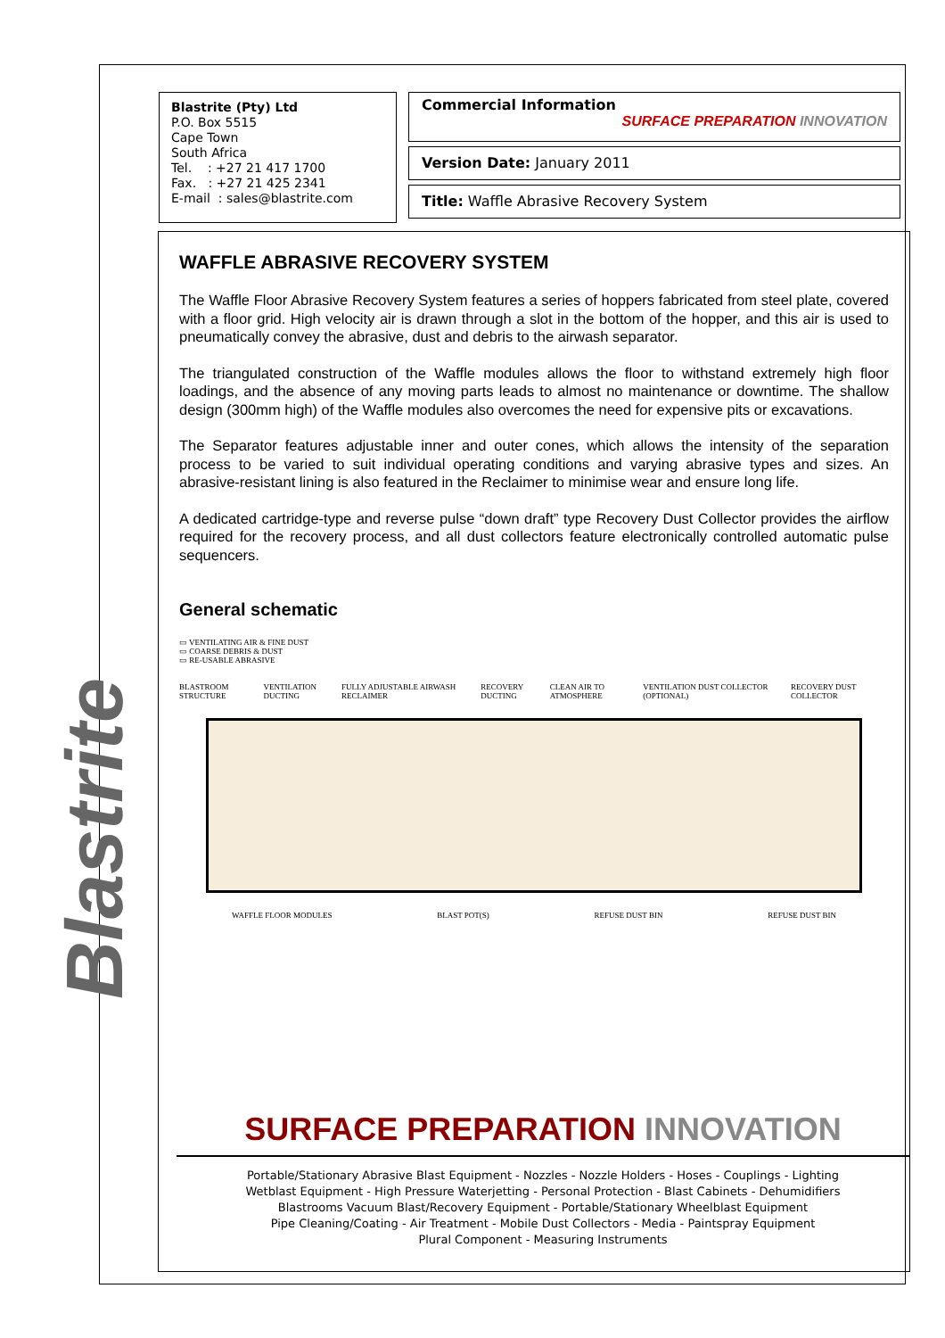Blastrite
Blastrite (Pty) Ltd
P.O. Box 5515
Cape Town
South Africa
Tel. : +27 21 417 1700
Fax. : +27 21 425 2341
E-mail : sales@blastrite.com
Commercial Information
SURFACE PREPARATION INNOVATION
Version Date: January 2011
Title: Waffle Abrasive Recovery System
WAFFLE ABRASIVE RECOVERY SYSTEM
The Waffle Floor Abrasive Recovery System features a series of hoppers fabricated from steel plate, covered with a floor grid. High velocity air is drawn through a slot in the bottom of the hopper, and this air is used to pneumatically convey the abrasive, dust and debris to the airwash separator.
The triangulated construction of the Waffle modules allows the floor to withstand extremely high floor loadings, and the absence of any moving parts leads to almost no maintenance or downtime. The shallow design (300mm high) of the Waffle modules also overcomes the need for expensive pits or excavations.
The Separator features adjustable inner and outer cones, which allows the intensity of the separation process to be varied to suit individual operating conditions and varying abrasive types and sizes. An abrasive-resistant lining is also featured in the Reclaimer to minimise wear and ensure long life.
A dedicated cartridge-type and reverse pulse “down draft” type Recovery Dust Collector provides the airflow required for the recovery process, and all dust collectors feature electronically controlled automatic pulse sequencers.
General schematic
▭ VENTILATING AIR & FINE DUST
▭ COARSE DEBRIS & DUST
▭ RE-USABLE ABRASIVE
BLASTROOM STRUCTURE VENTILATION DUCTING FULLY ADJUSTABLE AIRWASH RECLAIMER RECOVERY DUCTING CLEAN AIR TO ATMOSPHERE VENTILATION DUST COLLECTOR (OPTIONAL) RECOVERY DUST COLLECTOR
WAFFLE FLOOR MODULES BLAST POT(S) REFUSE DUST BIN REFUSE DUST BIN
SURFACE PREPARATION INNOVATION
Portable/Stationary Abrasive Blast Equipment - Nozzles - Nozzle Holders - Hoses - Couplings - Lighting
Wetblast Equipment - High Pressure Waterjetting - Personal Protection - Blast Cabinets - Dehumidifiers
Blastrooms Vacuum Blast/Recovery Equipment - Portable/Stationary Wheelblast Equipment
Pipe Cleaning/Coating - Air Treatment - Mobile Dust Collectors - Media - Paintspray Equipment
Plural Component - Measuring Instruments